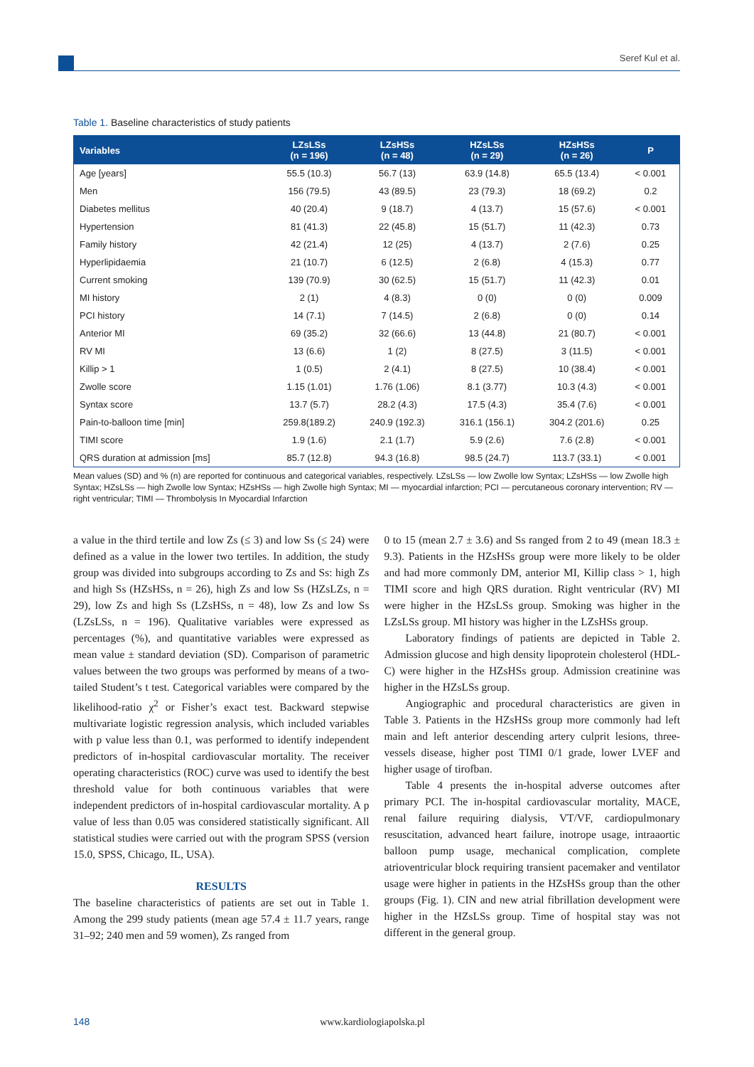Seref Kul et al.
Table 1. Baseline characteristics of study patients
| Variables | LZsLSs (n = 196) | LZsHSs (n = 48) | HZsLSs (n = 29) | HZsHSs (n = 26) | P |
| --- | --- | --- | --- | --- | --- |
| Age [years] | 55.5 (10.3) | 56.7 (13) | 63.9 (14.8) | 65.5 (13.4) | < 0.001 |
| Men | 156 (79.5) | 43 (89.5) | 23 (79.3) | 18 (69.2) | 0.2 |
| Diabetes mellitus | 40 (20.4) | 9 (18.7) | 4 (13.7) | 15 (57.6) | < 0.001 |
| Hypertension | 81 (41.3) | 22 (45.8) | 15 (51.7) | 11 (42.3) | 0.73 |
| Family history | 42 (21.4) | 12 (25) | 4 (13.7) | 2 (7.6) | 0.25 |
| Hyperlipidaemia | 21 (10.7) | 6 (12.5) | 2 (6.8) | 4 (15.3) | 0.77 |
| Current smoking | 139 (70.9) | 30 (62.5) | 15 (51.7) | 11 (42.3) | 0.01 |
| MI history | 2 (1) | 4 (8.3) | 0 (0) | 0 (0) | 0.009 |
| PCI history | 14 (7.1) | 7 (14.5) | 2 (6.8) | 0 (0) | 0.14 |
| Anterior MI | 69 (35.2) | 32 (66.6) | 13 (44.8) | 21 (80.7) | < 0.001 |
| RV MI | 13 (6.6) | 1 (2) | 8 (27.5) | 3 (11.5) | < 0.001 |
| Killip > 1 | 1 (0.5) | 2 (4.1) | 8 (27.5) | 10 (38.4) | < 0.001 |
| Zwolle score | 1.15 (1.01) | 1.76 (1.06) | 8.1 (3.77) | 10.3 (4.3) | < 0.001 |
| Syntax score | 13.7 (5.7) | 28.2 (4.3) | 17.5 (4.3) | 35.4 (7.6) | < 0.001 |
| Pain-to-balloon time [min] | 259.8(189.2) | 240.9 (192.3) | 316.1 (156.1) | 304.2 (201.6) | 0.25 |
| TIMI score | 1.9 (1.6) | 2.1 (1.7) | 5.9 (2.6) | 7.6 (2.8) | < 0.001 |
| QRS duration at admission [ms] | 85.7 (12.8) | 94.3 (16.8) | 98.5 (24.7) | 113.7 (33.1) | < 0.001 |
Mean values (SD) and % (n) are reported for continuous and categorical variables, respectively. LZsLSs — low Zwolle low Syntax; LZsHSs — low Zwolle high Syntax; HZsLSs — high Zwolle low Syntax; HZsHSs — high Zwolle high Syntax; MI — myocardial infarction; PCI — percutaneous coronary intervention; RV — right ventricular; TIMI — Thrombolysis In Myocardial Infarction
a value in the third tertile and low Zs (≤ 3) and low Ss (≤ 24) were defined as a value in the lower two tertiles. In addition, the study group was divided into subgroups according to Zs and Ss: high Zs and high Ss (HZsHSs, n = 26), high Zs and low Ss (HZsLZs, n = 29), low Zs and high Ss (LZsHSs, n = 48), low Zs and low Ss (LZsLSs, n = 196). Qualitative variables were expressed as percentages (%), and quantitative variables were expressed as mean value ± standard deviation (SD). Comparison of parametric values between the two groups was performed by means of a two-tailed Student’s t test. Categorical variables were compared by the likelihood-ratio χ<sup>2</sup> or Fisher’s exact test. Backward stepwise multivariate logistic regression analysis, which included variables with p value less than 0.1, was performed to identify independent predictors of in-hospital cardiovascular mortality. The receiver operating characteristics (ROC) curve was used to identify the best threshold value for both continuous variables that were independent predictors of in-hospital cardiovascular mortality. A p value of less than 0.05 was considered statistically significant. All statistical studies were carried out with the program SPSS (version 15.0, SPSS, Chicago, IL, USA).
RESULTS
The baseline characteristics of patients are set out in Table 1. Among the 299 study patients (mean age 57.4 ± 11.7 years, range 31–92; 240 men and 59 women), Zs ranged from
0 to 15 (mean 2.7 ± 3.6) and Ss ranged from 2 to 49 (mean 18.3 ± 9.3). Patients in the HZsHSs group were more likely to be older and had more commonly DM, anterior MI, Killip class > 1, high TIMI score and high QRS duration. Right ventricular (RV) MI were higher in the HZsLSs group. Smoking was higher in the LZsLSs group. MI history was higher in the LZsHSs group.
Laboratory findings of patients are depicted in Table 2. Admission glucose and high density lipoprotein cholesterol (HDL-C) were higher in the HZsHSs group. Admission creatinine was higher in the HZsLSs group.
Angiographic and procedural characteristics are given in Table 3. Patients in the HZsHSs group more commonly had left main and left anterior descending artery culprit lesions, three-vessels disease, higher post TIMI 0/1 grade, lower LVEF and higher usage of tirofban.
Table 4 presents the in-hospital adverse outcomes after primary PCI. The in-hospital cardiovascular mortality, MACE, renal failure requiring dialysis, VT/VF, cardiopulmonary resuscitation, advanced heart failure, inotrope usage, intraaortic balloon pump usage, mechanical complication, complete atrioventricular block requiring transient pacemaker and ventilator usage were higher in patients in the HZsHSs group than the other groups (Fig. 1). CIN and new atrial fibrillation development were higher in the HZsLSs group. Time of hospital stay was not different in the general group.
148 www.kardiologiapolska.pl